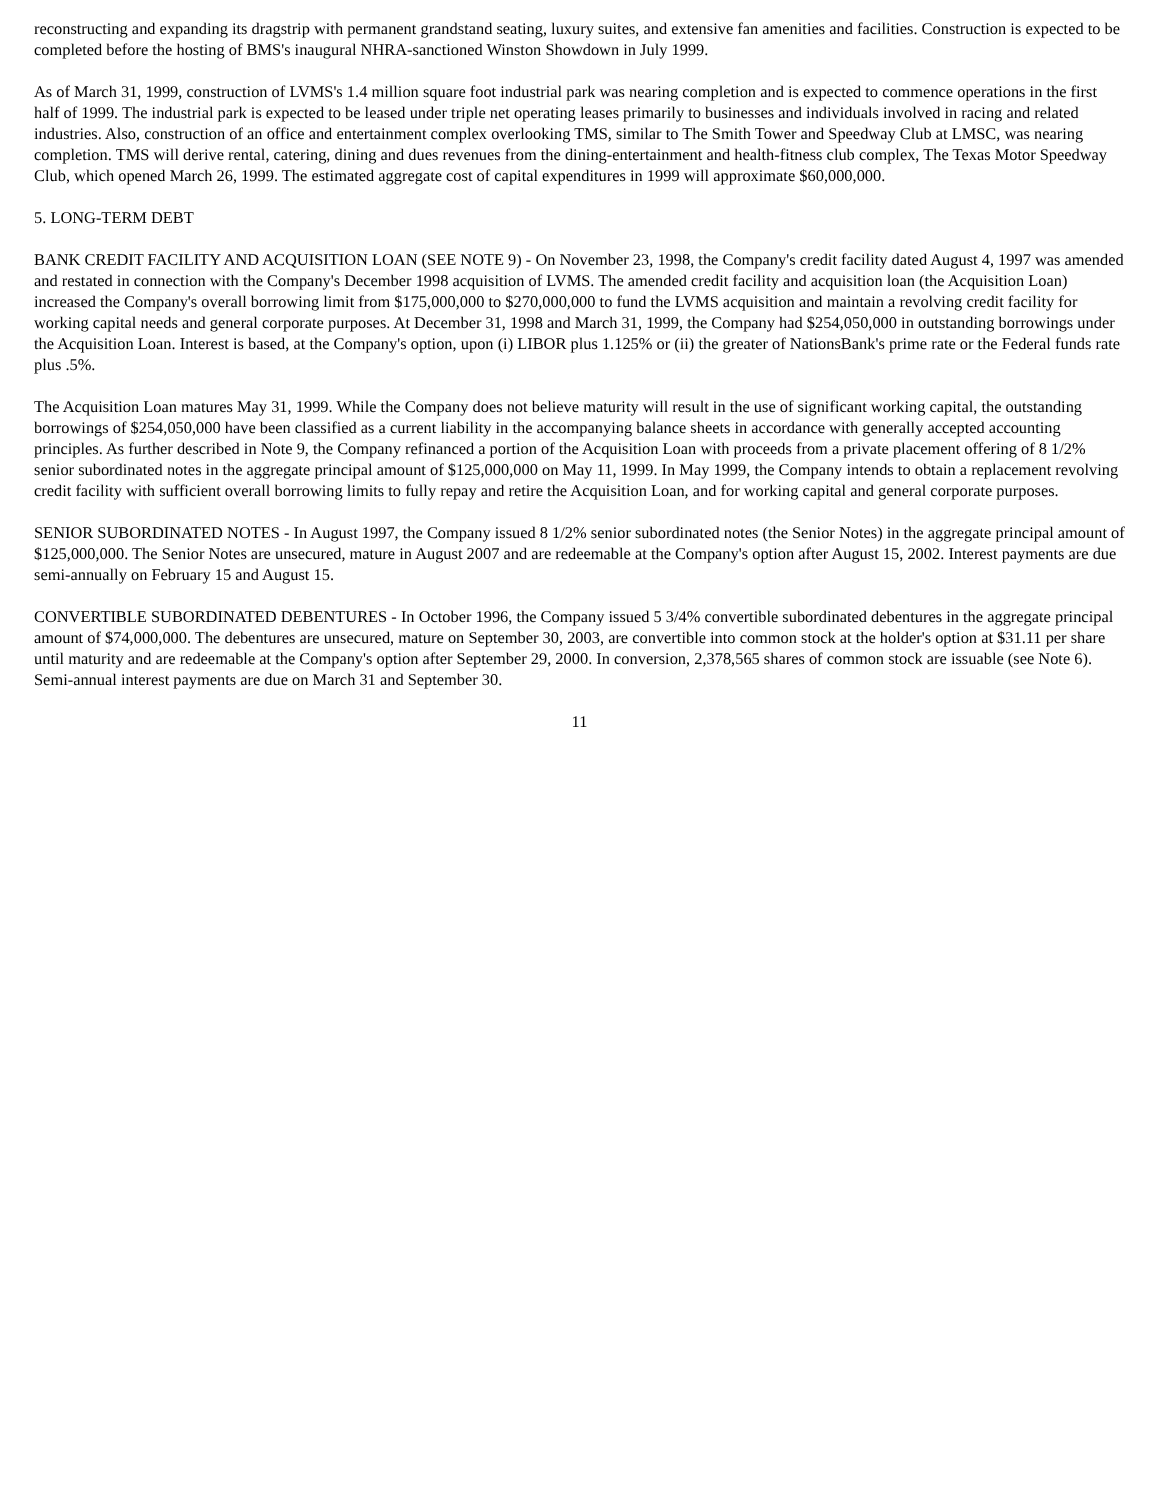reconstructing and expanding its dragstrip with permanent grandstand seating, luxury suites, and extensive fan amenities and facilities. Construction is expected to be completed before the hosting of BMS's inaugural NHRA-sanctioned Winston Showdown in July 1999.
As of March 31, 1999, construction of LVMS's 1.4 million square foot industrial park was nearing completion and is expected to commence operations in the first half of 1999. The industrial park is expected to be leased under triple net operating leases primarily to businesses and individuals involved in racing and related industries. Also, construction of an office and entertainment complex overlooking TMS, similar to The Smith Tower and Speedway Club at LMSC, was nearing completion. TMS will derive rental, catering, dining and dues revenues from the dining-entertainment and health-fitness club complex, The Texas Motor Speedway Club, which opened March 26, 1999. The estimated aggregate cost of capital expenditures in 1999 will approximate $60,000,000.
5. LONG-TERM DEBT
BANK CREDIT FACILITY AND ACQUISITION LOAN (SEE NOTE 9) - On November 23, 1998, the Company's credit facility dated August 4, 1997 was amended and restated in connection with the Company's December 1998 acquisition of LVMS. The amended credit facility and acquisition loan (the Acquisition Loan) increased the Company's overall borrowing limit from $175,000,000 to $270,000,000 to fund the LVMS acquisition and maintain a revolving credit facility for working capital needs and general corporate purposes. At December 31, 1998 and March 31, 1999, the Company had $254,050,000 in outstanding borrowings under the Acquisition Loan. Interest is based, at the Company's option, upon (i) LIBOR plus 1.125% or (ii) the greater of NationsBank's prime rate or the Federal funds rate plus .5%.
The Acquisition Loan matures May 31, 1999. While the Company does not believe maturity will result in the use of significant working capital, the outstanding borrowings of $254,050,000 have been classified as a current liability in the accompanying balance sheets in accordance with generally accepted accounting principles. As further described in Note 9, the Company refinanced a portion of the Acquisition Loan with proceeds from a private placement offering of 8 1/2% senior subordinated notes in the aggregate principal amount of $125,000,000 on May 11, 1999. In May 1999, the Company intends to obtain a replacement revolving credit facility with sufficient overall borrowing limits to fully repay and retire the Acquisition Loan, and for working capital and general corporate purposes.
SENIOR SUBORDINATED NOTES - In August 1997, the Company issued 8 1/2% senior subordinated notes (the Senior Notes) in the aggregate principal amount of $125,000,000. The Senior Notes are unsecured, mature in August 2007 and are redeemable at the Company's option after August 15, 2002. Interest payments are due semi-annually on February 15 and August 15.
CONVERTIBLE SUBORDINATED DEBENTURES - In October 1996, the Company issued 5 3/4% convertible subordinated debentures in the aggregate principal amount of $74,000,000. The debentures are unsecured, mature on September 30, 2003, are convertible into common stock at the holder's option at $31.11 per share until maturity and are redeemable at the Company's option after September 29, 2000. In conversion, 2,378,565 shares of common stock are issuable (see Note 6). Semi-annual interest payments are due on March 31 and September 30.
11